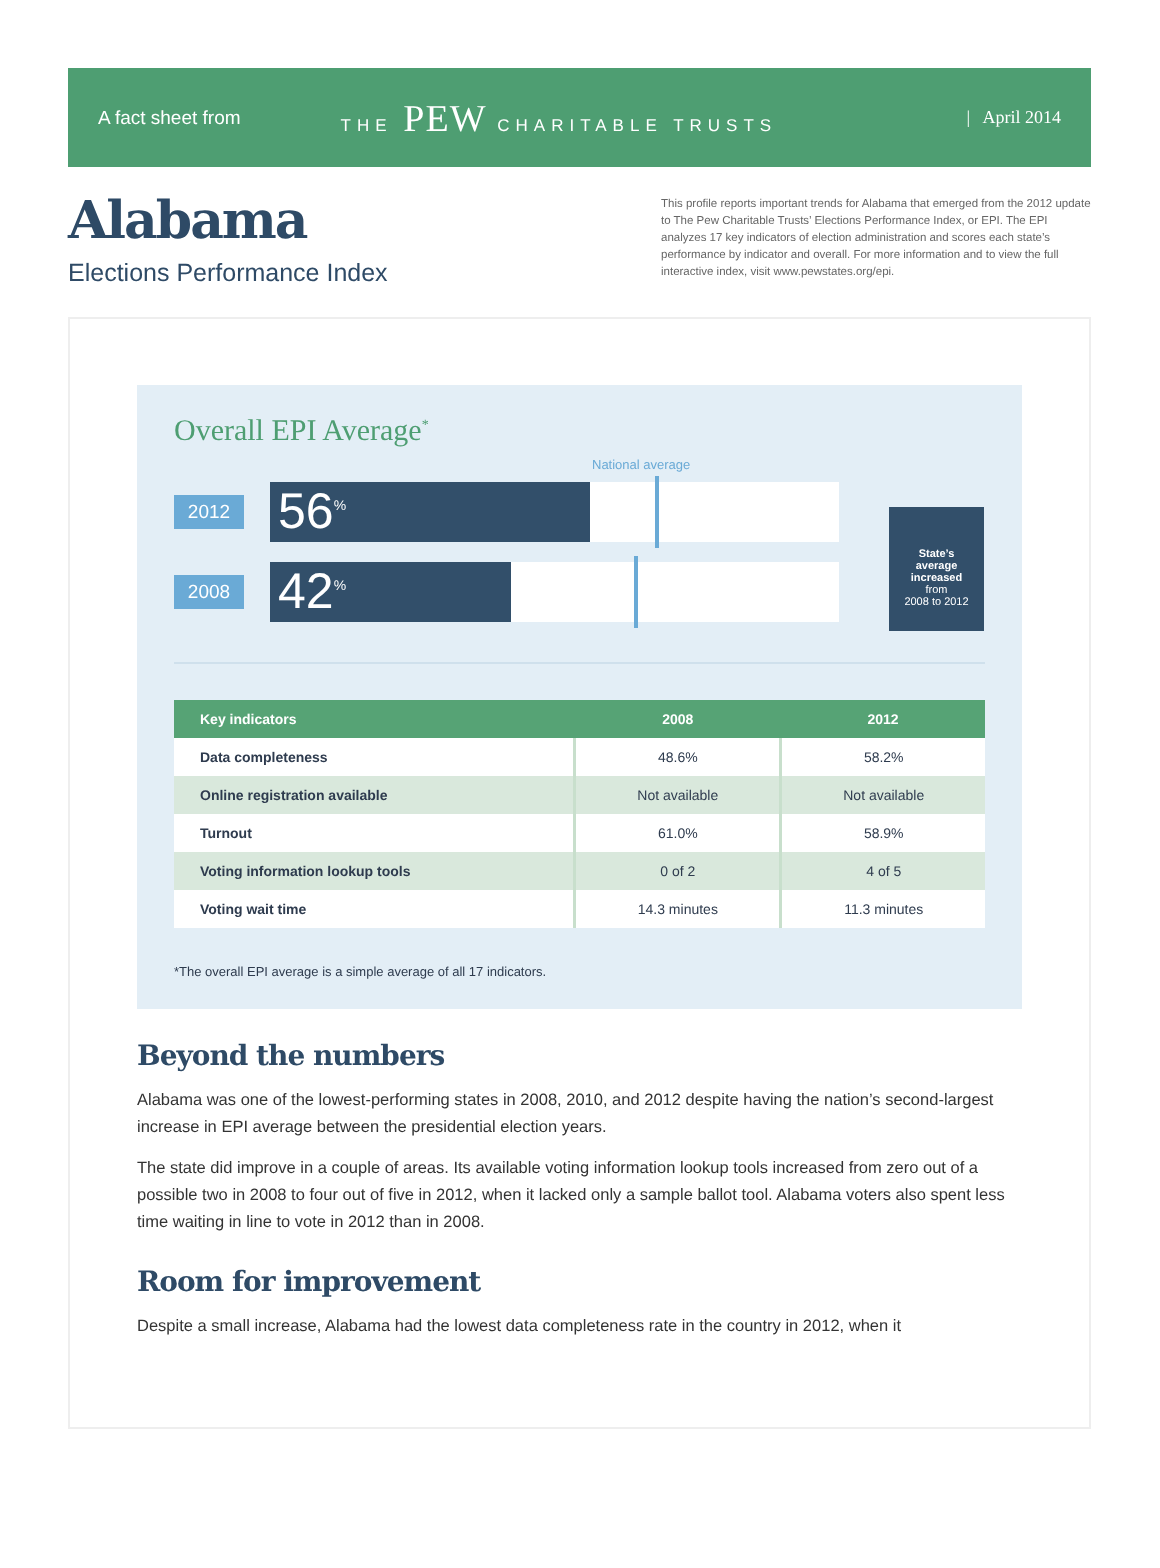A fact sheet from THE PEW CHARITABLE TRUSTS | April 2014
Alabama
Elections Performance Index
This profile reports important trends for Alabama that emerged from the 2012 update to The Pew Charitable Trusts’ Elections Performance Index, or EPI. The EPI analyzes 17 key indicators of election administration and scores each state’s performance by indicator and overall. For more information and to view the full interactive index, visit www.pewstates.org/epi.
Overall EPI Average<sup>*</sup>
National average
2012
56<sup>%</sup>
2008
42<sup>%</sup>
State’s
average
increased
from
2008 to 2012
| Key indicators | 2008 | 2012 |
| --- | --- | --- |
| Data completeness | 48.6% | 58.2% |
| Online registration available | Not available | Not available |
| Turnout | 61.0% | 58.9% |
| Voting information lookup tools | 0 of 2 | 4 of 5 |
| Voting wait time | 14.3 minutes | 11.3 minutes |
*The overall EPI average is a simple average of all 17 indicators.
Beyond the numbers
Alabama was one of the lowest-performing states in 2008, 2010, and 2012 despite having the nation’s second-largest increase in EPI average between the presidential election years.
The state did improve in a couple of areas. Its available voting information lookup tools increased from zero out of a possible two in 2008 to four out of five in 2012, when it lacked only a sample ballot tool. Alabama voters also spent less time waiting in line to vote in 2012 than in 2008.
Room for improvement
Despite a small increase, Alabama had the lowest data completeness rate in the country in 2012, when it